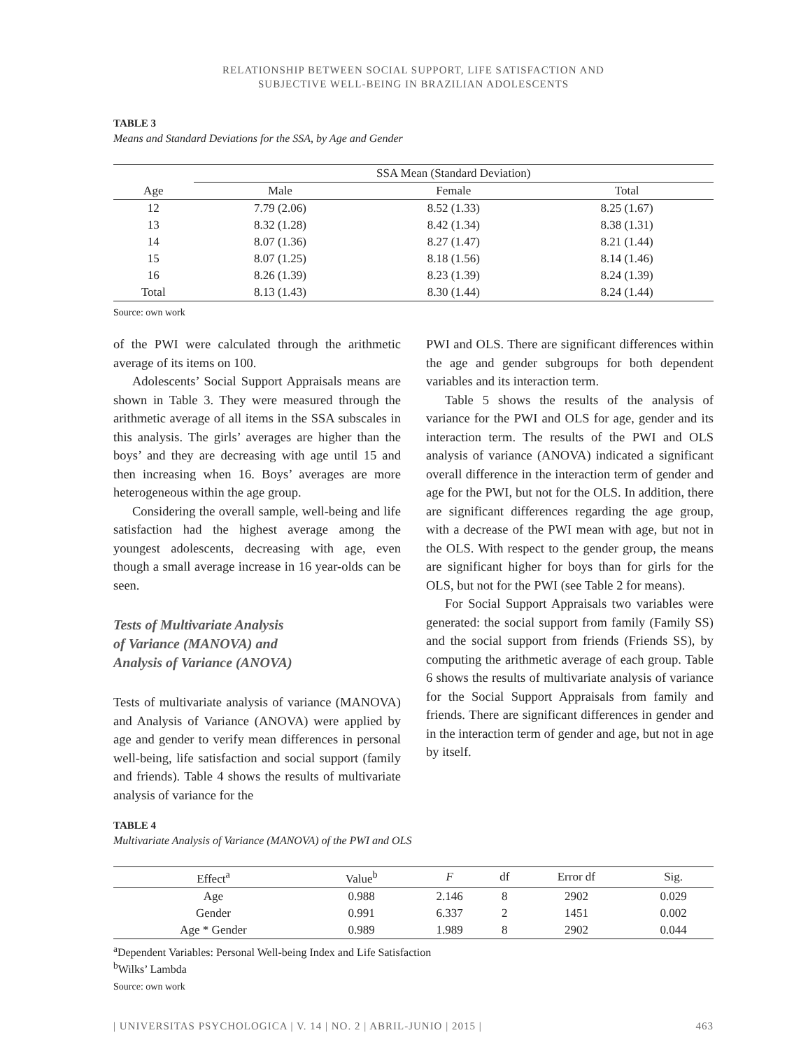RELATIONSHIP BETWEEN SOCIAL SUPPORT, LIFE SATISFACTION AND
SUBJECTIVE WELL-BEING IN BRAZILIAN ADOLESCENTS
TABLE 3
Means and Standard Deviations for the SSA, by Age and Gender
| | SSA Mean (Standard Deviation) | | |
| --- | --- | --- | --- |
| Age | Male | Female | Total |
| 12 | 7.79 (2.06) | 8.52 (1.33) | 8.25 (1.67) |
| 13 | 8.32 (1.28) | 8.42 (1.34) | 8.38 (1.31) |
| 14 | 8.07 (1.36) | 8.27 (1.47) | 8.21 (1.44) |
| 15 | 8.07 (1.25) | 8.18 (1.56) | 8.14 (1.46) |
| 16 | 8.26 (1.39) | 8.23 (1.39) | 8.24 (1.39) |
| Total | 8.13 (1.43) | 8.30 (1.44) | 8.24 (1.44) |
Source: own work
of the PWI were calculated through the arithmetic average of its items on 100.
Adolescents’ Social Support Appraisals means are shown in Table 3. They were measured through the arithmetic average of all items in the SSA subscales in this analysis. The girls’ averages are higher than the boys’ and they are decreasing with age until 15 and then increasing when 16. Boys’ averages are more heterogeneous within the age group.
Considering the overall sample, well-being and life satisfaction had the highest average among the youngest adolescents, decreasing with age, even though a small average increase in 16 year-olds can be seen.
Tests of Multivariate Analysis
of Variance (MANOVA) and
Analysis of Variance (ANOVA)
Tests of multivariate analysis of variance (MANOVA) and Analysis of Variance (ANOVA) were applied by age and gender to verify mean differences in personal well-being, life satisfaction and social support (family and friends). Table 4 shows the results of multivariate analysis of variance for the
PWI and OLS. There are significant differences within the age and gender subgroups for both dependent variables and its interaction term.
Table 5 shows the results of the analysis of variance for the PWI and OLS for age, gender and its interaction term. The results of the PWI and OLS analysis of variance (ANOVA) indicated a significant overall difference in the interaction term of gender and age for the PWI, but not for the OLS. In addition, there are significant differences regarding the age group, with a decrease of the PWI mean with age, but not in the OLS. With respect to the gender group, the means are significant higher for boys than for girls for the OLS, but not for the PWI (see Table 2 for means).
For Social Support Appraisals two variables were generated: the social support from family (Family SS) and the social support from friends (Friends SS), by computing the arithmetic average of each group. Table 6 shows the results of multivariate analysis of variance for the Social Support Appraisals from family and friends. There are significant differences in gender and in the interaction term of gender and age, but not in age by itself.
TABLE 4
Multivariate Analysis of Variance (MANOVA) of the PWI and OLS
| Effect<sup>a</sup> | Value<sup>b</sup> | F | df | Error df | Sig. |
| --- | --- | --- | --- | --- | --- |
| Age | 0.988 | 2.146 | 8 | 2902 | 0.029 |
| Gender | 0.991 | 6.337 | 2 | 1451 | 0.002 |
| Age * Gender | 0.989 | 1.989 | 8 | 2902 | 0.044 |
<sup>a</sup> Dependent Variables: Personal Well-being Index and Life Satisfaction
<sup>b</sup> Wilks’ Lambda
Source: own work
| UNIVERSITAS PSYCHOLOGICA | V. 14 | NO. 2 | ABRIL-JUNIO | 2015 | 463